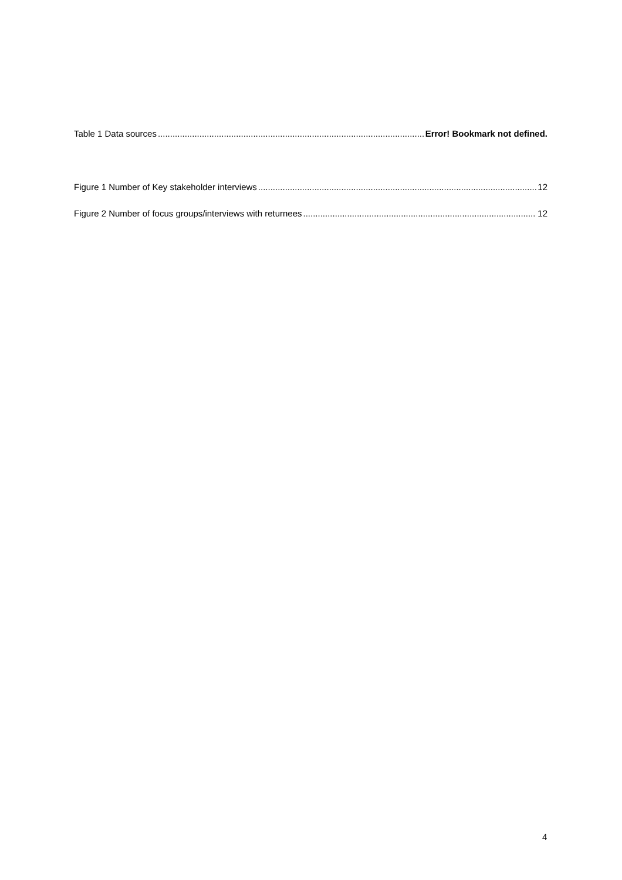Table 1 Data sources Error! Bookmark not defined.
Figure 1 Number of Key stakeholder interviews 12
Figure 2 Number of focus groups/interviews with returnees 12
4